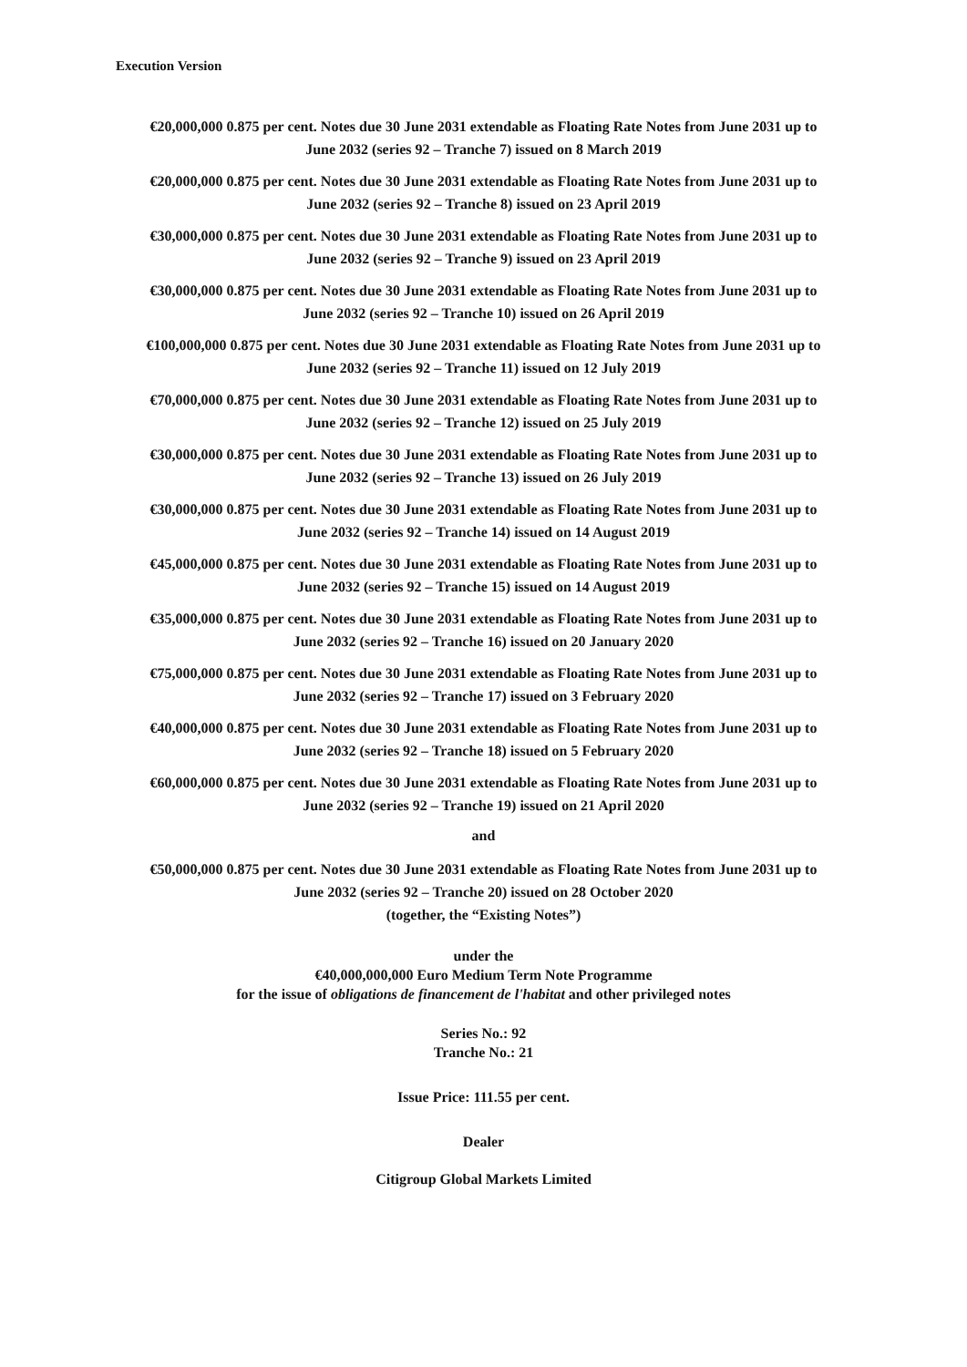Execution Version
€20,000,000 0.875 per cent. Notes due 30 June 2031 extendable as Floating Rate Notes from June 2031 up to June 2032 (series 92 – Tranche 7) issued on 8 March 2019
€20,000,000 0.875 per cent. Notes due 30 June 2031 extendable as Floating Rate Notes from June 2031 up to June 2032 (series 92 – Tranche 8) issued on 23 April 2019
€30,000,000 0.875 per cent. Notes due 30 June 2031 extendable as Floating Rate Notes from June 2031 up to June 2032 (series 92 – Tranche 9) issued on 23 April 2019
€30,000,000 0.875 per cent. Notes due 30 June 2031 extendable as Floating Rate Notes from June 2031 up to June 2032 (series 92 – Tranche 10) issued on 26 April 2019
€100,000,000 0.875 per cent. Notes due 30 June 2031 extendable as Floating Rate Notes from June 2031 up to June 2032 (series 92 – Tranche 11) issued on 12 July 2019
€70,000,000 0.875 per cent. Notes due 30 June 2031 extendable as Floating Rate Notes from June 2031 up to June 2032 (series 92 – Tranche 12) issued on 25 July 2019
€30,000,000 0.875 per cent. Notes due 30 June 2031 extendable as Floating Rate Notes from June 2031 up to June 2032 (series 92 – Tranche 13) issued on 26 July 2019
€30,000,000 0.875 per cent. Notes due 30 June 2031 extendable as Floating Rate Notes from June 2031 up to June 2032 (series 92 – Tranche 14) issued on 14 August 2019
€45,000,000 0.875 per cent. Notes due 30 June 2031 extendable as Floating Rate Notes from June 2031 up to June 2032 (series 92 – Tranche 15) issued on 14 August 2019
€35,000,000 0.875 per cent. Notes due 30 June 2031 extendable as Floating Rate Notes from June 2031 up to June 2032 (series 92 – Tranche 16) issued on 20 January 2020
€75,000,000 0.875 per cent. Notes due 30 June 2031 extendable as Floating Rate Notes from June 2031 up to June 2032 (series 92 – Tranche 17) issued on 3 February 2020
€40,000,000 0.875 per cent. Notes due 30 June 2031 extendable as Floating Rate Notes from June 2031 up to June 2032 (series 92 – Tranche 18) issued on 5 February 2020
€60,000,000 0.875 per cent. Notes due 30 June 2031 extendable as Floating Rate Notes from June 2031 up to June 2032 (series 92 – Tranche 19) issued on 21 April 2020
and
€50,000,000 0.875 per cent. Notes due 30 June 2031 extendable as Floating Rate Notes from June 2031 up to June 2032 (series 92 – Tranche 20) issued on 28 October 2020
(together, the “Existing Notes”)
under the
€40,000,000,000 Euro Medium Term Note Programme
for the issue of obligations de financement de l'habitat and other privileged notes
Series No.: 92
Tranche No.: 21
Issue Price: 111.55 per cent.
Dealer
Citigroup Global Markets Limited